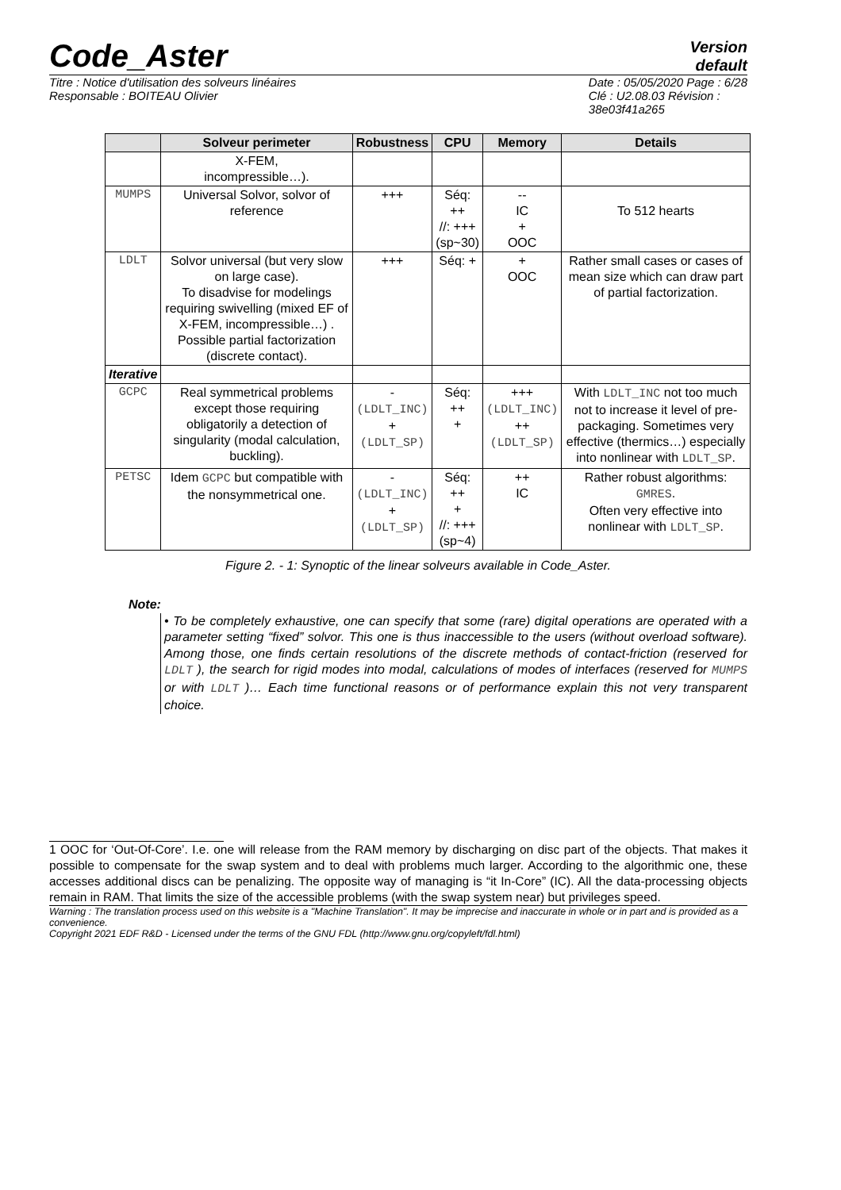Code_Aster
Version
default
Titre : Notice d'utilisation des solveurs linéaires
Responsable : BOITEAU Olivier
Date : 05/05/2020 Page : 6/28
Clé : U2.08.03 Révision :
38e03f41a265
| | Solveur perimeter | Robustness | CPU | Memory | Details |
| --- | --- | --- | --- | --- | --- |
| | X-FEM, incompressible…). | | | | |
| MUMPS | Universal Solvor, solvor of reference | +++ | Séq: ++ //: +++ (sp~30) | -- IC + OOC | To 512 hearts |
| LDLT | Solvor universal (but very slow on large case). To disadvise for modelings requiring swivelling (mixed EF of X-FEM, incompressible…) . Possible partial factorization (discrete contact). | +++ | Séq: + | + OOC | Rather small cases or cases of mean size which can draw part of partial factorization. |
| Iterative | | | | | |
| GCPC | Real symmetrical problems except those requiring obligatorily a detection of singularity (modal calculation, buckling). | - (LDLT_INC) + (LDLT_SP) | Séq: ++ + | +++ (LDLT_INC) ++ (LDLT_SP) | With LDLT_INC not too much not to increase it level of pre-packaging. Sometimes very effective (thermics…) especially into nonlinear with LDLT_SP . |
| PETSC | Idem GCPC but compatible with the nonsymmetrical one. | - (LDLT_INC) + (LDLT_SP) | Séq: ++ + //: +++ (sp~4) | ++ IC | Rather robust algorithms: GMRES . Often very effective into nonlinear with LDLT_SP . |
Figure 2. - 1: Synoptic of the linear solveurs available in Code_Aster.
Note:
• To be completely exhaustive, one can specify that some (rare) digital operations are operated with a parameter setting “fixed” solvor. This one is thus inaccessible to the users (without overload software). Among those, one finds certain resolutions of the discrete methods of contact-friction (reserved for LDLT ), the search for rigid modes into modal, calculations of modes of interfaces (reserved for MUMPS or with LDLT )… Each time functional reasons or of performance explain this not very transparent choice.
1 OOC for ‘Out-Of-Core’. I.e. one will release from the RAM memory by discharging on disc part of the objects. That makes it possible to compensate for the swap system and to deal with problems much larger. According to the algorithmic one, these accesses additional discs can be penalizing. The opposite way of managing is “it In-Core” (IC). All the data-processing objects remain in RAM. That limits the size of the accessible problems (with the swap system near) but privileges speed.
Warning : The translation process used on this website is a "Machine Translation". It may be imprecise and inaccurate in whole or in part and is provided as a convenience.
Copyright 2021 EDF R&D - Licensed under the terms of the GNU FDL (http://www.gnu.org/copyleft/fdl.html)